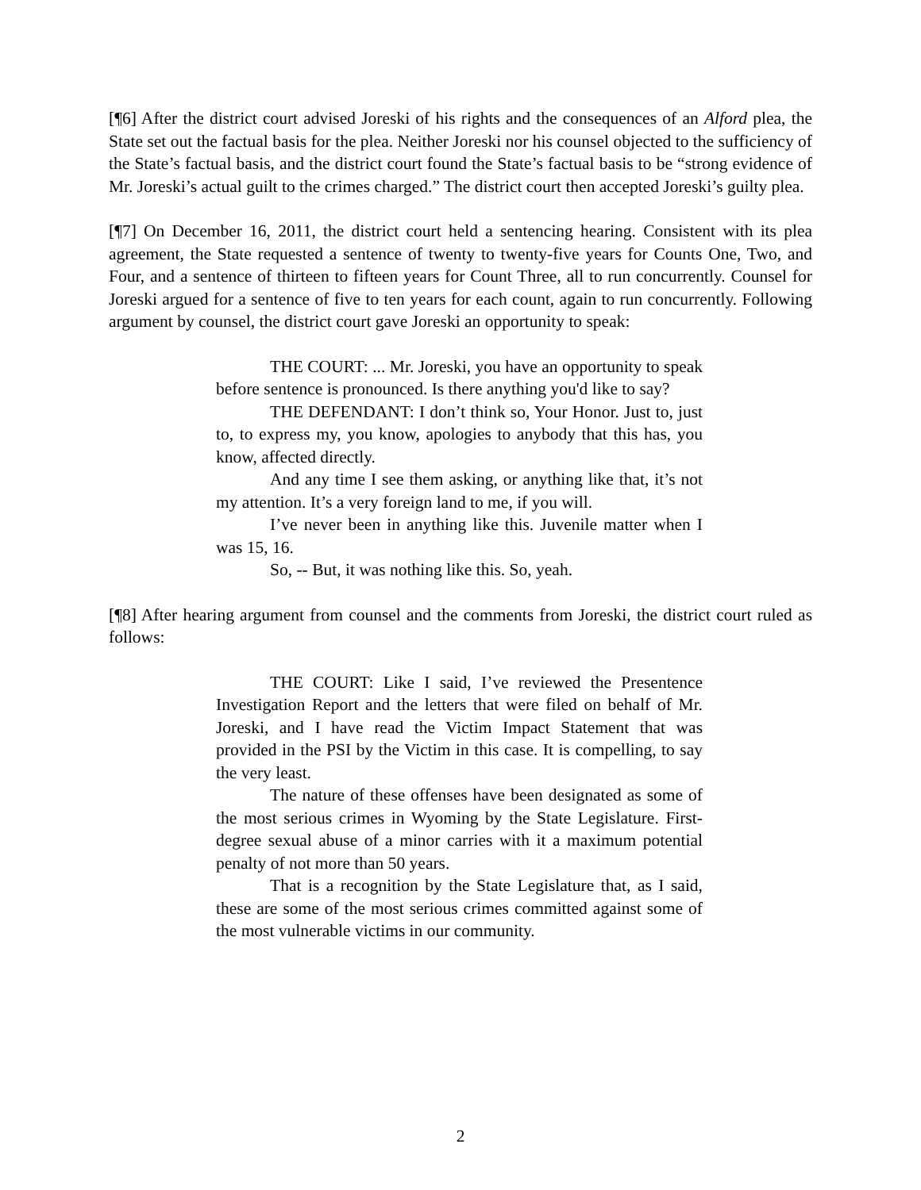[¶6] After the district court advised Joreski of his rights and the consequences of an Alford plea, the State set out the factual basis for the plea. Neither Joreski nor his counsel objected to the sufficiency of the State’s factual basis, and the district court found the State’s factual basis to be “strong evidence of Mr. Joreski’s actual guilt to the crimes charged.” The district court then accepted Joreski’s guilty plea.
[¶7] On December 16, 2011, the district court held a sentencing hearing. Consistent with its plea agreement, the State requested a sentence of twenty to twenty-five years for Counts One, Two, and Four, and a sentence of thirteen to fifteen years for Count Three, all to run concurrently. Counsel for Joreski argued for a sentence of five to ten years for each count, again to run concurrently. Following argument by counsel, the district court gave Joreski an opportunity to speak:
THE COURT: ... Mr. Joreski, you have an opportunity to speak before sentence is pronounced. Is there anything you'd like to say?
THE DEFENDANT: I don’t think so, Your Honor. Just to, just to, to express my, you know, apologies to anybody that this has, you know, affected directly.
And any time I see them asking, or anything like that, it’s not my attention. It’s a very foreign land to me, if you will.
I’ve never been in anything like this. Juvenile matter when I was 15, 16.
So, -- But, it was nothing like this. So, yeah.
[¶8] After hearing argument from counsel and the comments from Joreski, the district court ruled as follows:
THE COURT: Like I said, I’ve reviewed the Presentence Investigation Report and the letters that were filed on behalf of Mr. Joreski, and I have read the Victim Impact Statement that was provided in the PSI by the Victim in this case. It is compelling, to say the very least.
The nature of these offenses have been designated as some of the most serious crimes in Wyoming by the State Legislature. First-degree sexual abuse of a minor carries with it a maximum potential penalty of not more than 50 years.
That is a recognition by the State Legislature that, as I said, these are some of the most serious crimes committed against some of the most vulnerable victims in our community.
2